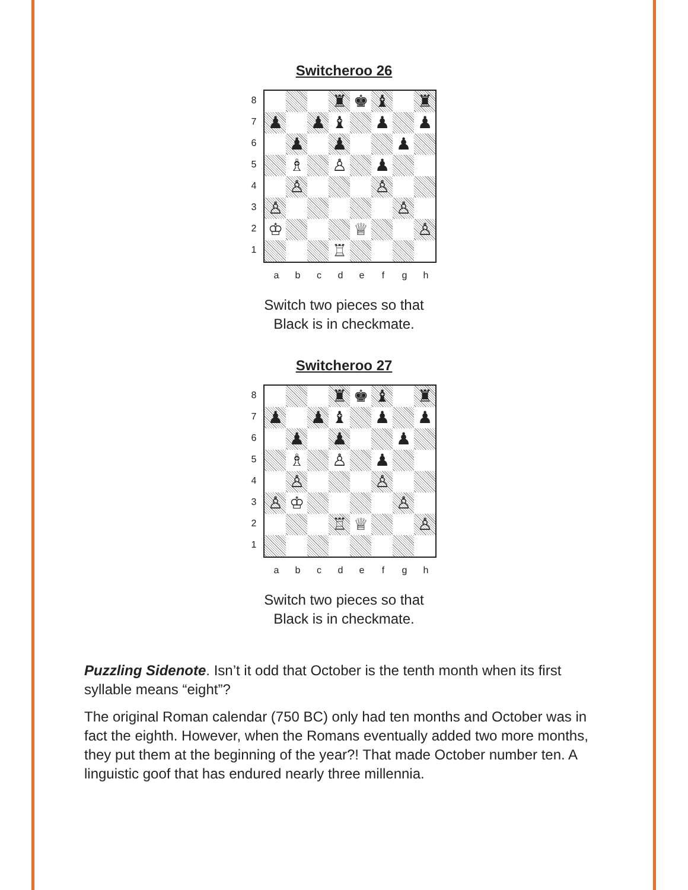Switcheroo 26
87654321
| | | | ♜ | ♚ | ♝ | | ♜ |
| ♟ | | ♟ | ♝ | | ♟ | | ♟ |
| | ♟ | | ♟ | | | ♟ | |
| | ♗ | | ♙ | | ♟ | | |
| | ♙ | | | | ♙ | | |
| ♙ | | | | | | ♙ | |
| ♔ | | | | ♕ | | | ♙ |
| | | | ♖ | | | | |
a b c d e f g h
Switch two pieces so that
Black is in checkmate.
Switcheroo 27
87654321
| | | | ♜ | ♚ | ♝ | | ♜ |
| ♟ | | ♟ | ♝ | | ♟ | | ♟ |
| | ♟ | | ♟ | | | ♟ | |
| | ♗ | | ♙ | | ♟ | | |
| | ♙ | | | | ♙ | | |
| ♙ | ♔ | | | | | ♙ | |
| | | | ♖ | ♕ | | | ♙ |
a b c d e f g h
Switch two pieces so that
Black is in checkmate.
Puzzling Sidenote. Isn’t it odd that October is the tenth month when its first syllable means “eight”?
The original Roman calendar (750 BC) only had ten months and October was in fact the eighth. However, when the Romans eventually added two more months, they put them at the beginning of the year?! That made October number ten. A linguistic goof that has endured nearly three millennia.